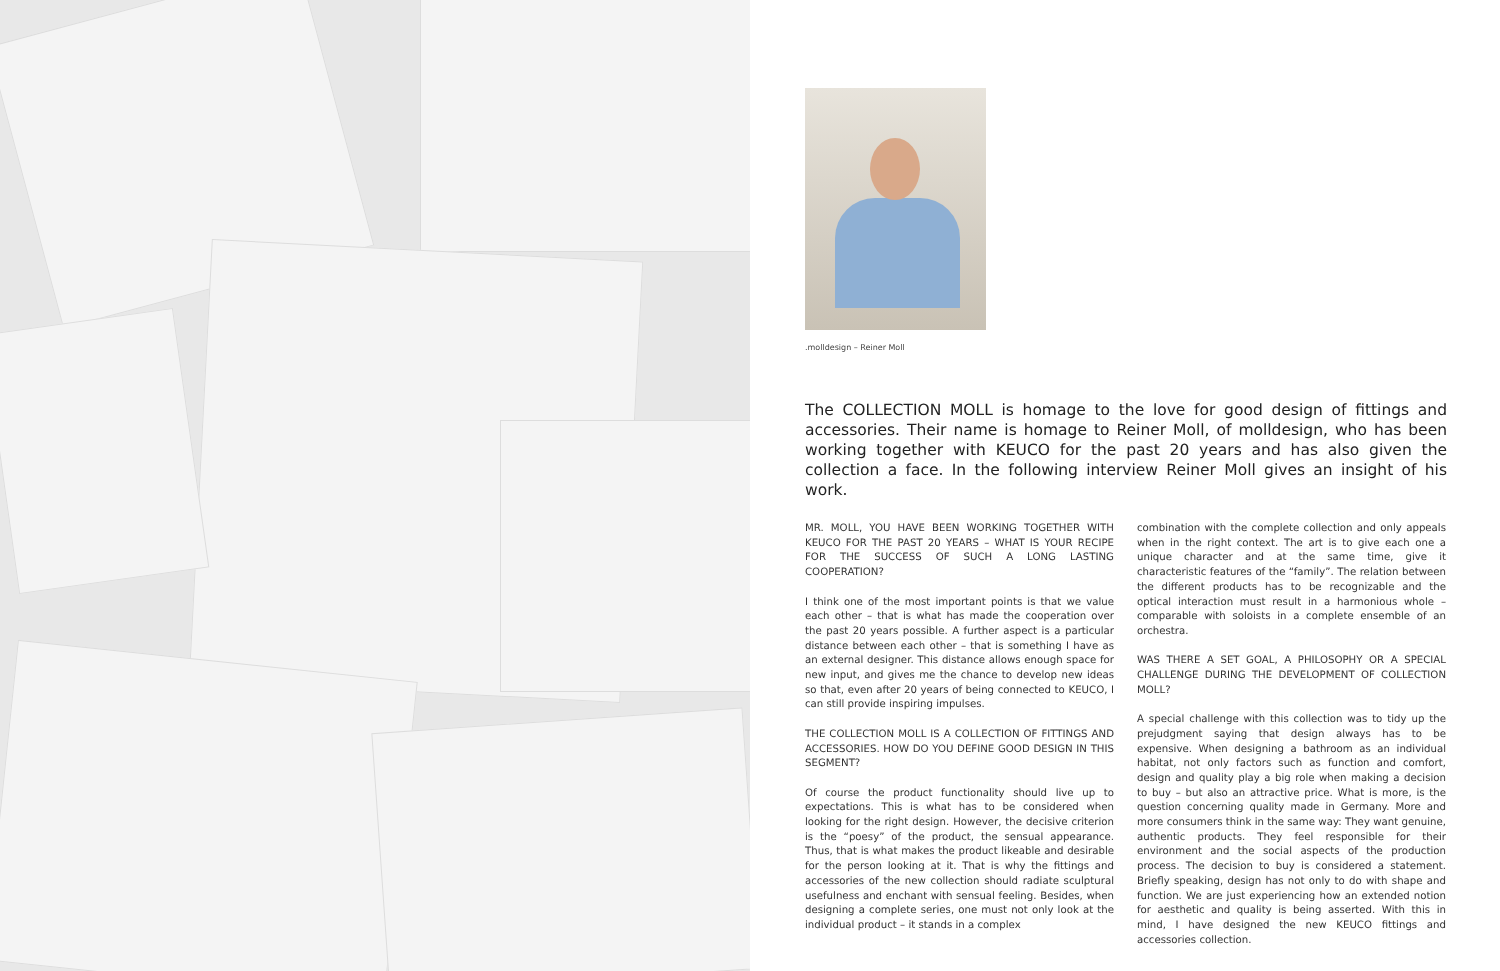.molldesign – Reiner Moll
The COLLECTION MOLL is homage to the love for good design of fittings and accessories. Their name is homage to Reiner Moll, of molldesign, who has been working together with KEUCO for the past 20 years and has also given the collection a face. In the following interview Reiner Moll gives an insight of his work.
MR. MOLL, YOU HAVE BEEN WORKING TOGETHER WITH KEUCO FOR THE PAST 20 YEARS – WHAT IS YOUR RECIPE FOR THE SUCCESS OF SUCH A LONG LASTING COOPERATION?
I think one of the most important points is that we value each other – that is what has made the cooperation over the past 20 years possible. A further aspect is a particular distance between each other – that is something I have as an external designer. This distance allows enough space for new input, and gives me the chance to develop new ideas so that, even after 20 years of being connected to KEUCO, I can still provide inspiring impulses.
THE COLLECTION MOLL IS A COLLECTION OF FITTINGS AND ACCESSORIES. HOW DO YOU DEFINE GOOD DESIGN IN THIS SEGMENT?
Of course the product functionality should live up to expectations. This is what has to be considered when looking for the right design. However, the decisive criterion is the “poesy” of the product, the sensual appearance. Thus, that is what makes the product likeable and desirable for the person looking at it. That is why the fittings and accessories of the new collection should radiate sculptural usefulness and enchant with sensual feeling. Besides, when designing a complete series, one must not only look at the individual product – it stands in a complex
combination with the complete collection and only appeals when in the right context. The art is to give each one a unique character and at the same time, give it characteristic features of the “family”. The relation between the different products has to be recognizable and the optical interaction must result in a harmonious whole – comparable with soloists in a complete ensemble of an orchestra.
WAS THERE A SET GOAL, A PHILOSOPHY OR A SPECIAL CHALLENGE DURING THE DEVELOPMENT OF COLLECTION MOLL?
A special challenge with this collection was to tidy up the prejudgment saying that design always has to be expensive. When designing a bathroom as an individual habitat, not only factors such as function and comfort, design and quality play a big role when making a decision to buy – but also an attractive price. What is more, is the question concerning quality made in Germany. More and more consumers think in the same way: They want genuine, authentic products. They feel responsible for their environment and the social aspects of the production process. The decision to buy is considered a statement. Briefly speaking, design has not only to do with shape and function. We are just experiencing how an extended notion for aesthetic and quality is being asserted. With this in mind, I have designed the new KEUCO fittings and accessories collection.